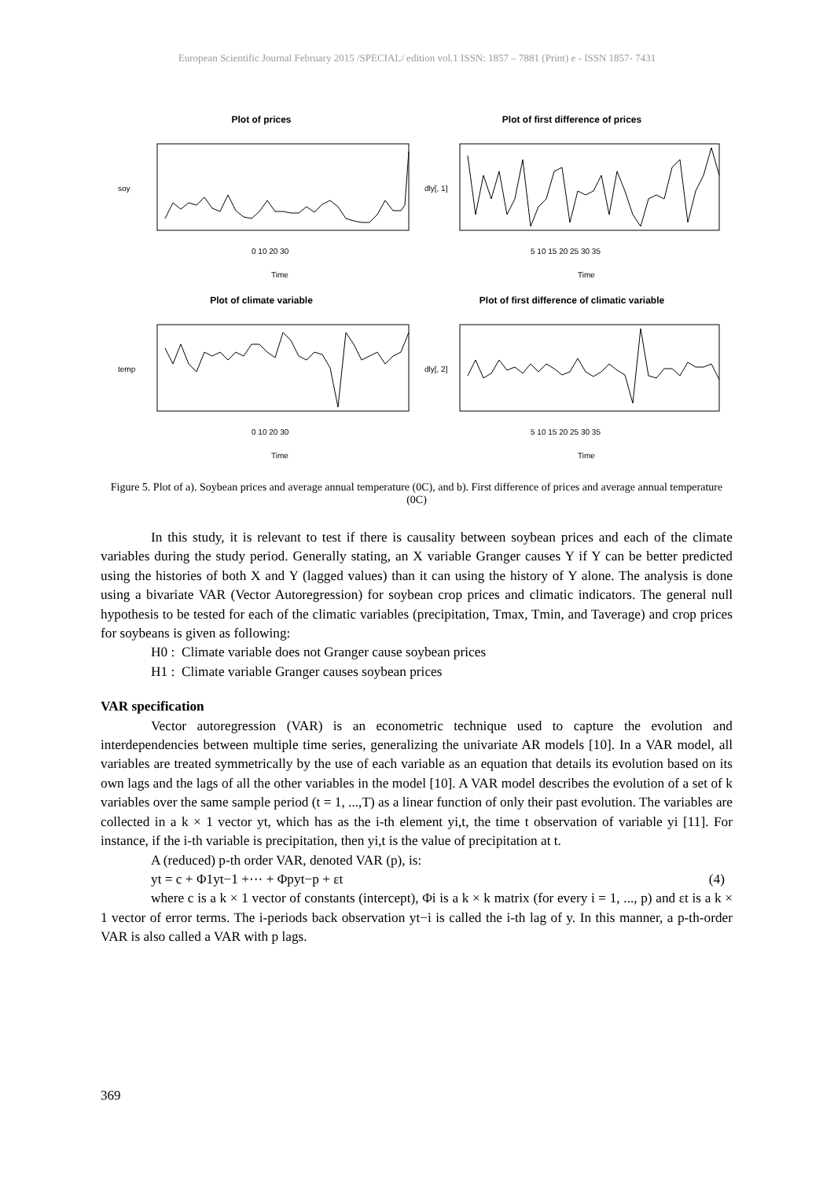European Scientific Journal February 2015 /SPECIAL/ edition vol.1 ISSN: 1857 – 7881 (Print) e - ISSN 1857- 7431
Plot of prices
0 10 20 30
Time
soy
Plot of first difference of prices
5 10 15 20 25 30 35
Time
dly[, 1]
Plot of climate variable
0 10 20 30
Time
temp
Plot of first difference of climatic variable
5 10 15 20 25 30 35
Time
dly[, 2]
Figure 5. Plot of a). Soybean prices and average annual temperature (0C), and b). First difference of prices and average annual temperature (0C)
In this study, it is relevant to test if there is causality between soybean prices and each of the climate variables during the study period. Generally stating, an X variable Granger causes Y if Y can be better predicted using the histories of both X and Y (lagged values) than it can using the history of Y alone. The analysis is done using a bivariate VAR (Vector Autoregression) for soybean crop prices and climatic indicators. The general null hypothesis to be tested for each of the climatic variables (precipitation, Tmax, Tmin, and Taverage) and crop prices for soybeans is given as following:
H0 : Climate variable does not Granger cause soybean prices
H1 : Climate variable Granger causes soybean prices
VAR specification
Vector autoregression (VAR) is an econometric technique used to capture the evolution and interdependencies between multiple time series, generalizing the univariate AR models [10]. In a VAR model, all variables are treated symmetrically by the use of each variable as an equation that details its evolution based on its own lags and the lags of all the other variables in the model [10]. A VAR model describes the evolution of a set of k variables over the same sample period (t = 1, ...,T) as a linear function of only their past evolution. The variables are collected in a k × 1 vector yt, which has as the i-th element yi,t, the time t observation of variable yi [11]. For instance, if the i-th variable is precipitation, then yi,t is the value of precipitation at t.
A (reduced) p-th order VAR, denoted VAR (p), is:
yt = c + Φ1yt−1 +⋯ + Φpyt−p + εt (4)
where c is a k × 1 vector of constants (intercept), Φi is a k × k matrix (for every i = 1, ..., p) and εt is a k × 1 vector of error terms. The i-periods back observation yt−i is called the i-th lag of y. In this manner, a p-th-order VAR is also called a VAR with p lags.
369